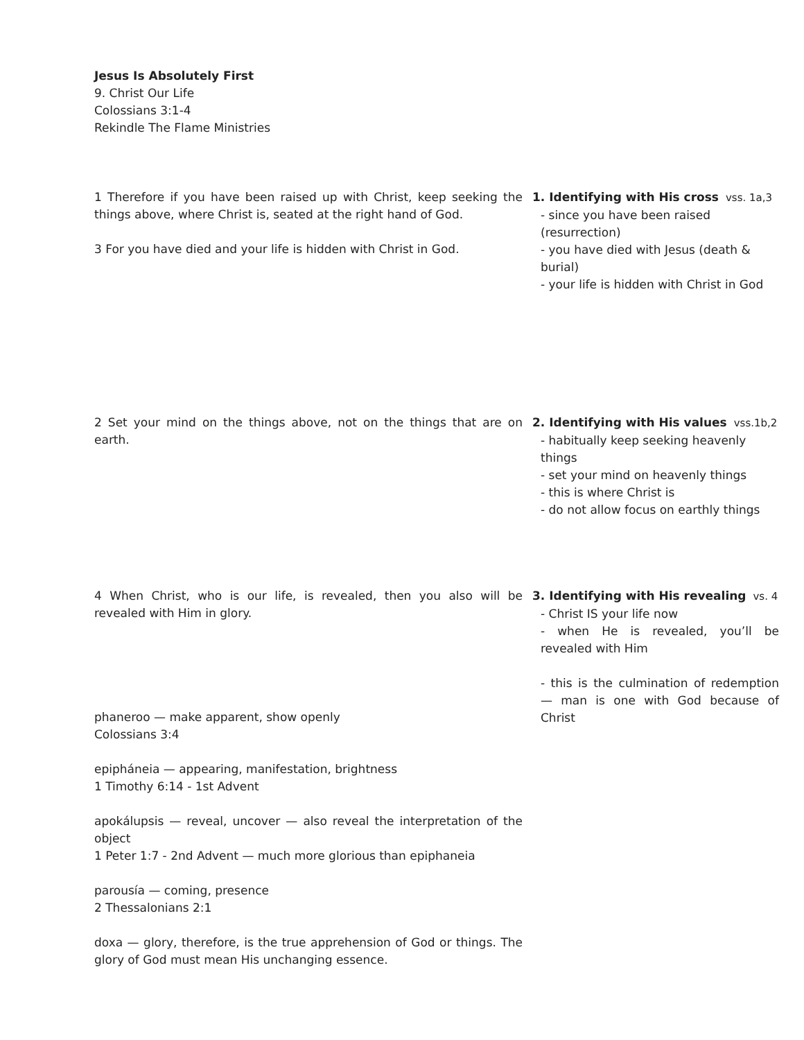Jesus Is Absolutely First
9. Christ Our Life
Colossians 3:1-4
Rekindle The Flame Ministries
1 Therefore if you have been raised up with Christ, keep seeking the things above, where Christ is, seated at the right hand of God.
3 For you have died and your life is hidden with Christ in God.
1. Identifying with His cross vss. 1a,3
- since you have been raised (resurrection)
- you have died with Jesus (death & burial)
- your life is hidden with Christ in God
2 Set your mind on the things above, not on the things that are on earth.
2. Identifying with His values vss.1b,2
- habitually keep seeking heavenly things
- set your mind on heavenly things
- this is where Christ is
- do not allow focus on earthly things
4 When Christ, who is our life, is revealed, then you also will be revealed with Him in glory.
phaneroo — make apparent, show openly
Colossians 3:4
epipháneia — appearing, manifestation, brightness
1 Timothy 6:14 - 1st Advent
apokálupsis — reveal, uncover — also reveal the interpretation of the object
1 Peter 1:7 - 2nd Advent — much more glorious than epiphaneia
parousía — coming, presence
2 Thessalonians 2:1
doxa — glory, therefore, is the true apprehension of God or things. The glory of God must mean His unchanging essence.
3. Identifying with His revealing vs. 4
- Christ IS your life now
- when He is revealed, you’ll be revealed with Him
- this is the culmination of redemption — man is one with God because of Christ